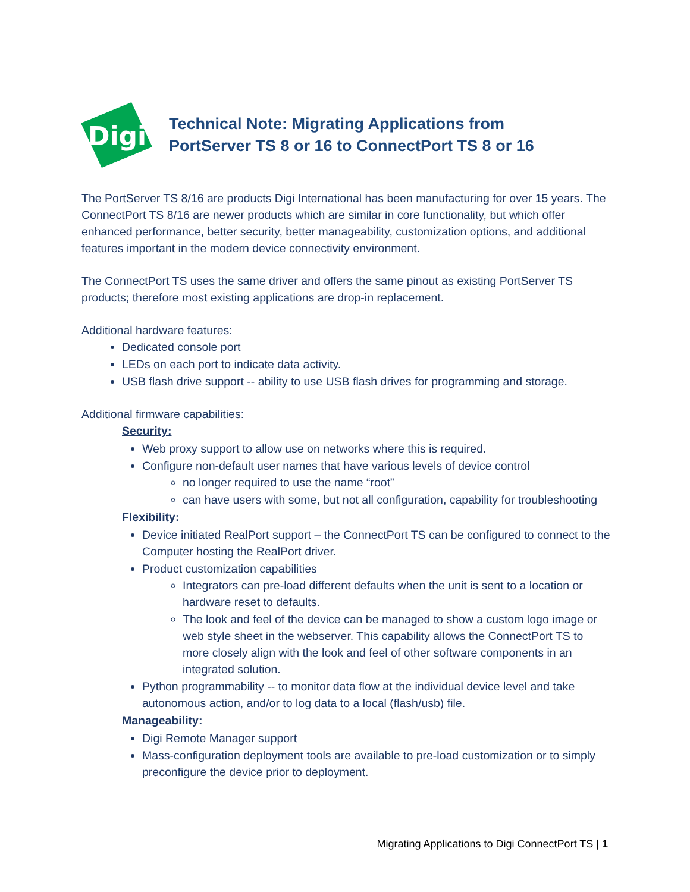Digi
Technical Note: Migrating Applications from
PortServer TS 8 or 16 to ConnectPort TS 8 or 16
The PortServer TS 8/16 are products Digi International has been manufacturing for over 15 years. The ConnectPort TS 8/16 are newer products which are similar in core functionality, but which offer enhanced performance, better security, better manageability, customization options, and additional features important in the modern device connectivity environment.
The ConnectPort TS uses the same driver and offers the same pinout as existing PortServer TS products; therefore most existing applications are drop-in replacement.
Additional hardware features:
Dedicated console port
LEDs on each port to indicate data activity.
USB flash drive support -- ability to use USB flash drives for programming and storage.
Additional firmware capabilities:
Security:
Web proxy support to allow use on networks where this is required.
Configure non-default user names that have various levels of device control
no longer required to use the name “root”
can have users with some, but not all configuration, capability for troubleshooting
Flexibility:
Device initiated RealPort support – the ConnectPort TS can be configured to connect to the Computer hosting the RealPort driver.
Product customization capabilities
Integrators can pre-load different defaults when the unit is sent to a location or hardware reset to defaults.
The look and feel of the device can be managed to show a custom logo image or web style sheet in the webserver. This capability allows the ConnectPort TS to more closely align with the look and feel of other software components in an integrated solution.
Python programmability -- to monitor data flow at the individual device level and take autonomous action, and/or to log data to a local (flash/usb) file.
Manageability:
Digi Remote Manager support
Mass-configuration deployment tools are available to pre-load customization or to simply preconfigure the device prior to deployment.
Migrating Applications to Digi ConnectPort TS | 1